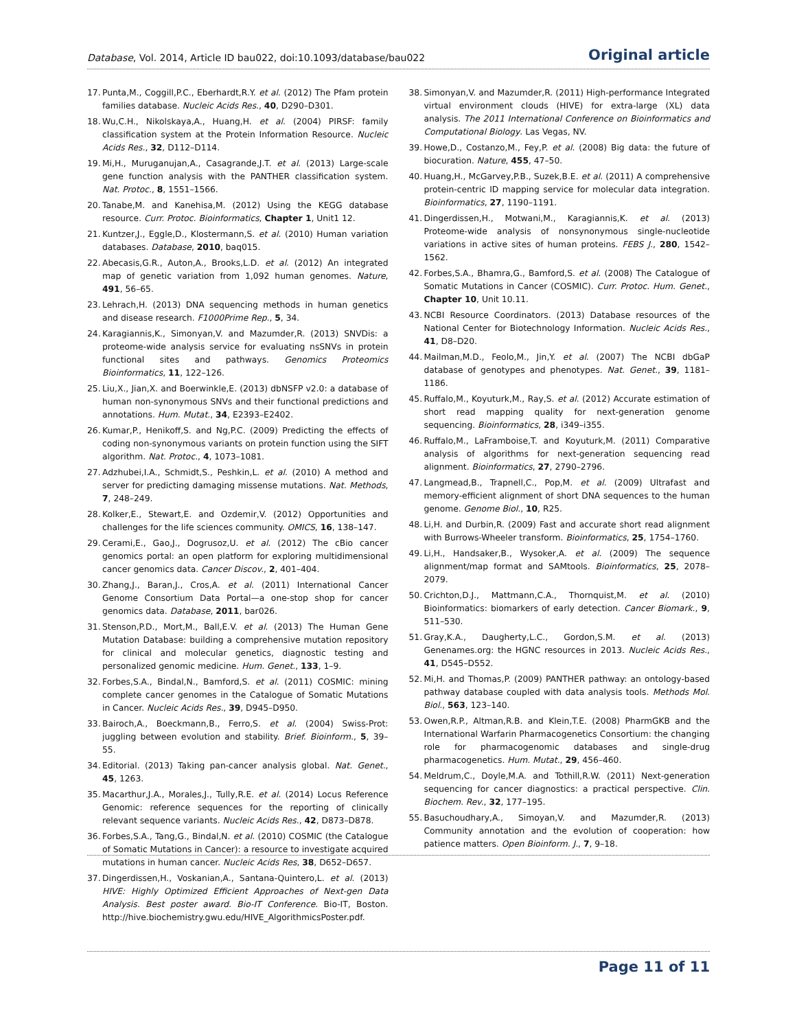Database, Vol. 2014, Article ID bau022, doi:10.1093/database/bau022 Original article
17. Punta,M., Coggill,P.C., Eberhardt,R.Y. et al. (2012) The Pfam protein families database. Nucleic Acids Res., 40, D290–D301.
18. Wu,C.H., Nikolskaya,A., Huang,H. et al. (2004) PIRSF: family classification system at the Protein Information Resource. Nucleic Acids Res., 32, D112–D114.
19. Mi,H., Muruganujan,A., Casagrande,J.T. et al. (2013) Large-scale gene function analysis with the PANTHER classification system. Nat. Protoc., 8, 1551–1566.
20. Tanabe,M. and Kanehisa,M. (2012) Using the KEGG database resource. Curr. Protoc. Bioinformatics, Chapter 1, Unit1 12.
21. Kuntzer,J., Eggle,D., Klostermann,S. et al. (2010) Human variation databases. Database, 2010, baq015.
22. Abecasis,G.R., Auton,A., Brooks,L.D. et al. (2012) An integrated map of genetic variation from 1,092 human genomes. Nature, 491, 56–65.
23. Lehrach,H. (2013) DNA sequencing methods in human genetics and disease research. F1000Prime Rep., 5, 34.
24. Karagiannis,K., Simonyan,V. and Mazumder,R. (2013) SNVDis: a proteome-wide analysis service for evaluating nsSNVs in protein functional sites and pathways. Genomics Proteomics Bioinformatics, 11, 122–126.
25. Liu,X., Jian,X. and Boerwinkle,E. (2013) dbNSFP v2.0: a database of human non-synonymous SNVs and their functional predictions and annotations. Hum. Mutat., 34, E2393–E2402.
26. Kumar,P., Henikoff,S. and Ng,P.C. (2009) Predicting the effects of coding non-synonymous variants on protein function using the SIFT algorithm. Nat. Protoc., 4, 1073–1081.
27. Adzhubei,I.A., Schmidt,S., Peshkin,L. et al. (2010) A method and server for predicting damaging missense mutations. Nat. Methods, 7, 248–249.
28. Kolker,E., Stewart,E. and Ozdemir,V. (2012) Opportunities and challenges for the life sciences community. OMICS, 16, 138–147.
29. Cerami,E., Gao,J., Dogrusoz,U. et al. (2012) The cBio cancer genomics portal: an open platform for exploring multidimensional cancer genomics data. Cancer Discov., 2, 401–404.
30. Zhang,J., Baran,J., Cros,A. et al. (2011) International Cancer Genome Consortium Data Portal—a one-stop shop for cancer genomics data. Database, 2011, bar026.
31. Stenson,P.D., Mort,M., Ball,E.V. et al. (2013) The Human Gene Mutation Database: building a comprehensive mutation repository for clinical and molecular genetics, diagnostic testing and personalized genomic medicine. Hum. Genet., 133, 1–9.
32. Forbes,S.A., Bindal,N., Bamford,S. et al. (2011) COSMIC: mining complete cancer genomes in the Catalogue of Somatic Mutations in Cancer. Nucleic Acids Res., 39, D945–D950.
33. Bairoch,A., Boeckmann,B., Ferro,S. et al. (2004) Swiss-Prot: juggling between evolution and stability. Brief. Bioinform., 5, 39–55.
34. Editorial. (2013) Taking pan-cancer analysis global. Nat. Genet., 45, 1263.
35. Macarthur,J.A., Morales,J., Tully,R.E. et al. (2014) Locus Reference Genomic: reference sequences for the reporting of clinically relevant sequence variants. Nucleic Acids Res., 42, D873–D878.
36. Forbes,S.A., Tang,G., Bindal,N. et al. (2010) COSMIC (the Catalogue of Somatic Mutations in Cancer): a resource to investigate acquired mutations in human cancer. Nucleic Acids Res, 38, D652–D657.
37. Dingerdissen,H., Voskanian,A., Santana-Quintero,L. et al. (2013) HIVE: Highly Optimized Efficient Approaches of Next-gen Data Analysis. Best poster award. Bio-IT Conference. Bio-IT, Boston. http://hive.biochemistry.gwu.edu/HIVE_AlgorithmicsPoster.pdf.
38. Simonyan,V. and Mazumder,R. (2011) High-performance Integrated virtual environment clouds (HIVE) for extra-large (XL) data analysis. The 2011 International Conference on Bioinformatics and Computational Biology. Las Vegas, NV.
39. Howe,D., Costanzo,M., Fey,P. et al. (2008) Big data: the future of biocuration. Nature, 455, 47–50.
40. Huang,H., McGarvey,P.B., Suzek,B.E. et al. (2011) A comprehensive protein-centric ID mapping service for molecular data integration. Bioinformatics, 27, 1190–1191.
41. Dingerdissen,H., Motwani,M., Karagiannis,K. et al. (2013) Proteome-wide analysis of nonsynonymous single-nucleotide variations in active sites of human proteins. FEBS J., 280, 1542–1562.
42. Forbes,S.A., Bhamra,G., Bamford,S. et al. (2008) The Catalogue of Somatic Mutations in Cancer (COSMIC). Curr. Protoc. Hum. Genet., Chapter 10, Unit 10.11.
43. NCBI Resource Coordinators. (2013) Database resources of the National Center for Biotechnology Information. Nucleic Acids Res., 41, D8–D20.
44. Mailman,M.D., Feolo,M., Jin,Y. et al. (2007) The NCBI dbGaP database of genotypes and phenotypes. Nat. Genet., 39, 1181–1186.
45. Ruffalo,M., Koyuturk,M., Ray,S. et al. (2012) Accurate estimation of short read mapping quality for next-generation genome sequencing. Bioinformatics, 28, i349–i355.
46. Ruffalo,M., LaFramboise,T. and Koyuturk,M. (2011) Comparative analysis of algorithms for next-generation sequencing read alignment. Bioinformatics, 27, 2790–2796.
47. Langmead,B., Trapnell,C., Pop,M. et al. (2009) Ultrafast and memory-efficient alignment of short DNA sequences to the human genome. Genome Biol., 10, R25.
48. Li,H. and Durbin,R. (2009) Fast and accurate short read alignment with Burrows-Wheeler transform. Bioinformatics, 25, 1754–1760.
49. Li,H., Handsaker,B., Wysoker,A. et al. (2009) The sequence alignment/map format and SAMtools. Bioinformatics, 25, 2078–2079.
50. Crichton,D.J., Mattmann,C.A., Thornquist,M. et al. (2010) Bioinformatics: biomarkers of early detection. Cancer Biomark., 9, 511–530.
51. Gray,K.A., Daugherty,L.C., Gordon,S.M. et al. (2013) Genenames.org: the HGNC resources in 2013. Nucleic Acids Res., 41, D545–D552.
52. Mi,H. and Thomas,P. (2009) PANTHER pathway: an ontology-based pathway database coupled with data analysis tools. Methods Mol. Biol., 563, 123–140.
53. Owen,R.P., Altman,R.B. and Klein,T.E. (2008) PharmGKB and the International Warfarin Pharmacogenetics Consortium: the changing role for pharmacogenomic databases and single-drug pharmacogenetics. Hum. Mutat., 29, 456–460.
54. Meldrum,C., Doyle,M.A. and Tothill,R.W. (2011) Next-generation sequencing for cancer diagnostics: a practical perspective. Clin. Biochem. Rev., 32, 177–195.
55. Basuchoudhary,A., Simoyan,V. and Mazumder,R. (2013) Community annotation and the evolution of cooperation: how patience matters. Open Bioinform. J., 7, 9–18.
Page 11 of 11